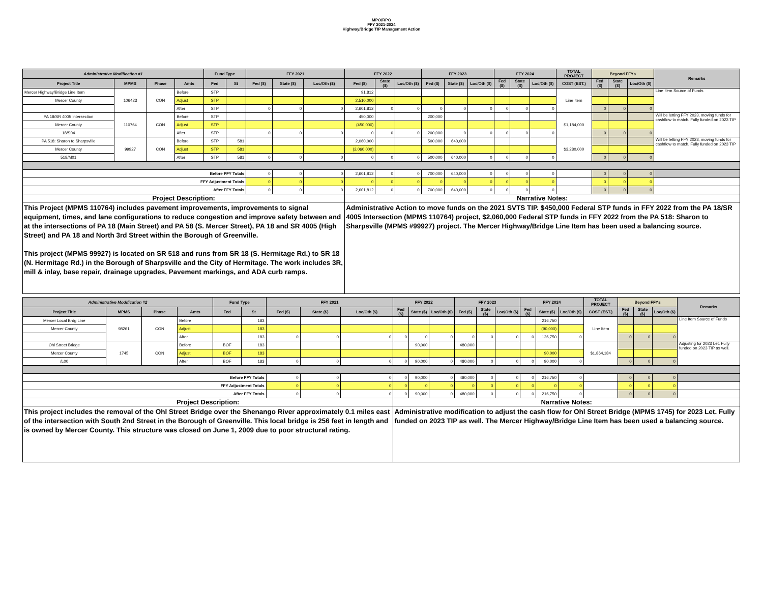MPO/RPO
FFY 2021-2024
Highway/Bridge TIP Management Action
| Administrative Modification #1 | | | | Fund Type | | FFY 2021 | | | FFY 2022 | | | FFY 2023 | | | FFY 2024 | | | TOTAL PROJECT | Beyond FFYs | | | Remarks |
| --- | --- | --- | --- | --- | --- | --- | --- | --- | --- | --- | --- | --- | --- | --- | --- | --- | --- | --- | --- | --- | --- | --- |
| Project Title | MPMS | Phase | Amts | Fed | St | Fed ($) | State ($) | Loc/Oth ($) | Fed ($) | State ($) | Loc/Oth ($) | Fed ($) | State ($) | Loc/Oth ($) | Fed ($) | State ($) | Loc/Oth ($) | COST (EST.) | Fed ($) | State ($) | Loc/Oth ($) | |
| Mercer Highway/Bridge Line Item | 106423 | CON | Before | STP | | | | | 91,812 | | | | | | | | | Line Item | | | | Line Item Source of Funds |
| Mercer County | | | Adjust | STP | | | | | 2,510,000 | | | | | | | | | | | | | |
| | | | After | STP | | 0 | 0 | 0 | 2,601,812 | 0 | 0 | 0 | 0 | 0 | 0 | 0 | 0 | | 0 | 0 | 0 | |
| PA 18/SR 4005 Intersection | 110764 | CON | Before | STP | | | | | 450,000 | | | 200,000 | | | | | | $1,184,000 | | | | Will be letting FFY 2023, moving funds for cashflow to match. Fully funded on 2023 TIP |
| Mercer County | | | Adjust | STP | | | | | (450,000) | | | | | | | | | | | | | |
| 18/S04 | | | After | STP | | 0 | 0 | 0 | 0 | 0 | 0 | 200,000 | 0 | 0 | 0 | 0 | 0 | | 0 | 0 | 0 | |
| PA 518: Sharon to Sharpsville | 99927 | CON | Before | STP | 581 | | | | 2,060,000 | | | 500,000 | 640,000 | | | | | $3,280,000 | | | | Will be letting FFY 2023, moving funds for cashflow to match. Fully funded on 2023 TIP |
| Mercer County | | | Adjust | STP | 581 | | | | (2,060,000) | | | | | | | | | | | | | |
| 518/M01 | | | After | STP | 581 | 0 | 0 | 0 | 0 | 0 | 0 | 500,000 | 640,000 | 0 | 0 | 0 | 0 | | 0 | 0 | 0 | |
| Before FFY Totals | | | | | | 0 | 0 | 0 | 2,601,812 | 0 | 0 | 700,000 | 640,000 | 0 | 0 | 0 | 0 | | 0 | 0 | 0 | |
| FFY Adjustment Totals | | | | | | 0 | 0 | 0 | 0 | 0 | 0 | 0 | 0 | 0 | 0 | 0 | 0 | | 0 | 0 | 0 | |
| After FFY Totals | | | | | | 0 | 0 | 0 | 2,601,812 | 0 | 0 | 700,000 | 640,000 | 0 | 0 | 0 | 0 | | 0 | 0 | 0 | |
| Project Description: | | | | | | | | | Narrative Notes: | | | | | | | | | | | | | |
| This Project (MPMS 110764) includes pavement improvements, improvements to signal equipment, times, and lane configurations to reduce congestion and improve safety between and at the intersections of PA 18 (Main Street) and PA 58 (S. Mercer Street), PA 18 and SR 4005 (High Street) and PA 18 and North 3rd Street within the Borough of Greenville. This project (MPMS 99927) is located on SR 518 and runs from SR 18 (S. Hermitage Rd.) to SR 18 (N. Hermitage Rd.) in the Borough of Sharpsville and the City of Hermitage. The work includes 3R, mill & inlay, base repair, drainage upgrades, Pavement markings, and ADA curb ramps. | | | | | | | | | Administrative Action to move funds on the 2021 SVTS TIP. $450,000 Federal STP funds in FFY 2022 from the PA 18/SR 4005 Intersection (MPMS 110764) project, $2,060,000 Federal STP funds in FFY 2022 from the PA 518: Sharon to Sharpsville (MPMS #99927) project. The Mercer Highway/Bridge Line Item has been used a balancing source. | | | | | | | | | | | | | |
| Administrative Modification #2 | | | | Fund Type | | FFY 2021 | | | FFY 2022 | | | FFY 2023 | | | FFY 2024 | | | TOTAL PROJECT | Beyond FFYs | | | Remarks |
| --- | --- | --- | --- | --- | --- | --- | --- | --- | --- | --- | --- | --- | --- | --- | --- | --- | --- | --- | --- | --- | --- | --- |
| Project Title | MPMS | Phase | Amts | Fed | St | Fed ($) | State ($) | Loc/Oth ($) | Fed ($) | State ($) | Loc/Oth ($) | Fed ($) | State ($) | Loc/Oth ($) | Fed ($) | State ($) | Loc/Oth ($) | COST (EST.) | Fed ($) | State ($) | Loc/Oth ($) | |
| Mercer Local Brdg Line | 98261 | CON | Before | | 183 | | | | | | | | | | | 216,750 | | Line Item | | | | Line Item Source of Funds |
| Mercer County | | | Adjust | | 183 | | | | | | | | | | | (90,000) | | | | | | |
| | | | After | | 183 | 0 | 0 | 0 | 0 | 0 | 0 | 0 | 0 | 0 | 0 | 126,750 | 0 | | 0 | 0 | 0 | |
| Ohl Street Bridge | 1745 | CON | Before | BOF | 183 | | | | | 90,000 | | 480,000 | | | | | | $1,864,184 | | | | Adjusting for 2023 Let. Fully funded on 2023 TIP as well. |
| Mercer County | | | Adjust | BOF | 183 | | | | | | | | | | | 90,000 | | | | | | |
| /L00 | | | After | BOF | 183 | 0 | 0 | 0 | 0 | 90,000 | 0 | 480,000 | 0 | 0 | 0 | 90,000 | 0 | | 0 | 0 | 0 | |
| Before FFY Totals | | | | | | 0 | 0 | 0 | 0 | 90,000 | 0 | 480,000 | 0 | 0 | 0 | 216,750 | 0 | | 0 | 0 | 0 | |
| FFY Adjustment Totals | | | | | | 0 | 0 | 0 | 0 | 0 | 0 | 0 | 0 | 0 | 0 | 0 | 0 | | 0 | 0 | 0 | |
| After FFY Totals | | | | | | 0 | 0 | 0 | 0 | 90,000 | 0 | 480,000 | 0 | 0 | 0 | 216,750 | 0 | | 0 | 0 | 0 | |
| Project Description: | | | | | | | | | Narrative Notes: | | | | | | | | | | | | | |
| This project includes the removal of the Ohl Street Bridge over the Shenango River approximately 0.1 miles east of the intersection with South 2nd Street in the Borough of Greenville. This local bridge is 256 feet in length and is owned by Mercer County. This structure was closed on June 1, 2009 due to poor structural rating. | | | | | | | | | Administrative modification to adjust the cash flow for Ohl Street Bridge (MPMS 1745) for 2023 Let. Fully funded on 2023 TIP as well. The Mercer Highway/Bridge Line Item has been used a balancing source. | | | | | | | | | | | | | |